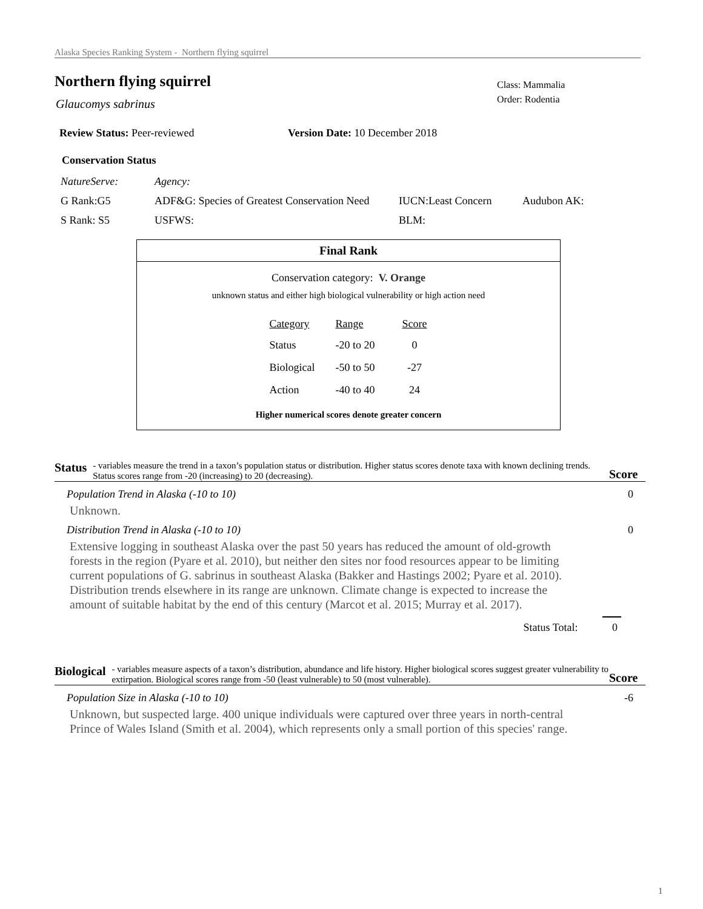Alaska Species Ranking System - Northern flying squirrel
Northern flying squirrel
Class: Mammalia
Order: Rodentia
Glaucomys sabrinus
Review Status: Peer-reviewed Version Date: 10 December 2018
Conservation Status
| NatureServe: | Agency: | | |
| G Rank:G5 | ADF&G: Species of Greatest Conservation Need | IUCN:Least Concern | Audubon AK: |
| S Rank: S5 | USFWS: | BLM: | |
Final Rank
Conservation category: V. Orange
unknown status and either high biological vulnerability or high action need
| Category | Range | Score |
| Status | -20 to 20 | 0 |
| Biological | -50 to 50 | -27 |
| Action | -40 to 40 | 24 |
Higher numerical scores denote greater concern
Status - variables measure the trend in a taxon’s population status or distribution. Higher status scores denote taxa with known declining trends. Status scores range from -20 (increasing) to 20 (decreasing).
Score
Population Trend in Alaska (-10 to 10) 0
Unknown.
Distribution Trend in Alaska (-10 to 10) 0
Extensive logging in southeast Alaska over the past 50 years has reduced the amount of old-growth forests in the region (Pyare et al. 2010), but neither den sites nor food resources appear to be limiting current populations of G. sabrinus in southeast Alaska (Bakker and Hastings 2002; Pyare et al. 2010). Distribution trends elsewhere in its range are unknown. Climate change is expected to increase the amount of suitable habitat by the end of this century (Marcot et al. 2015; Murray et al. 2017).
Status Total: 0
Biological - variables measure aspects of a taxon’s distribution, abundance and life history. Higher biological scores suggest greater vulnerability to extirpation. Biological scores range from -50 (least vulnerable) to 50 (most vulnerable).
Score
Population Size in Alaska (-10 to 10) -6
Unknown, but suspected large. 400 unique individuals were captured over three years in north-central Prince of Wales Island (Smith et al. 2004), which represents only a small portion of this species' range.
1